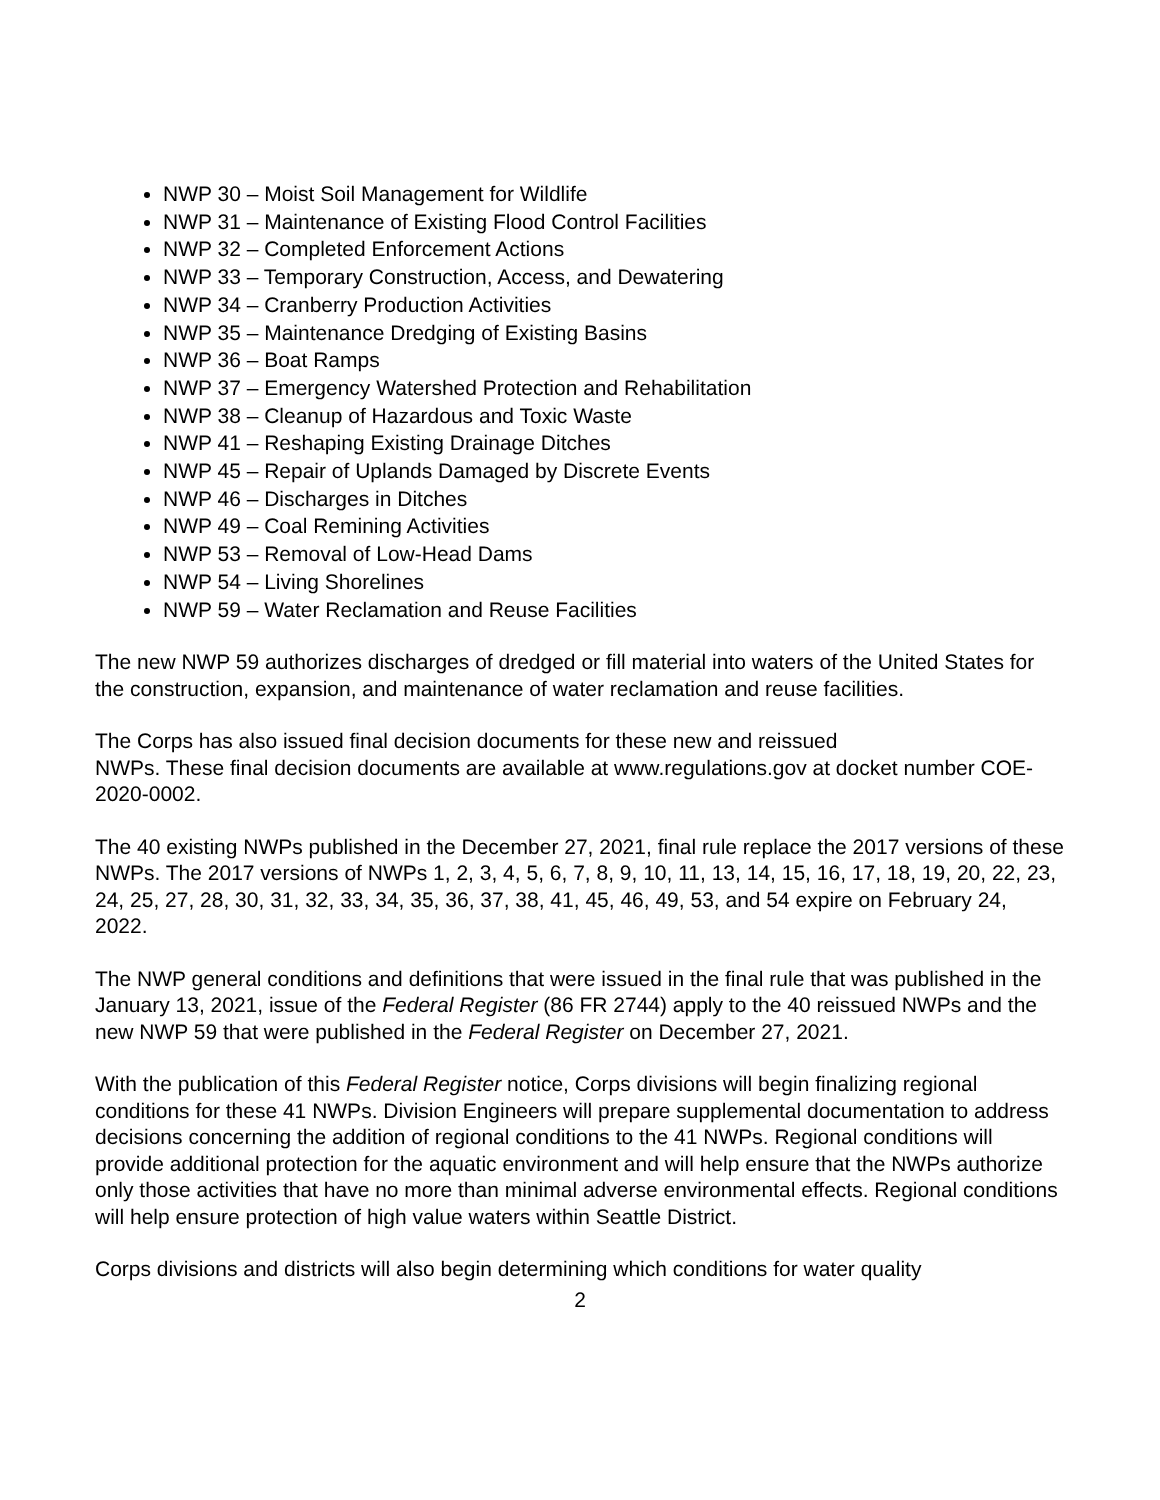NWP 30 – Moist Soil Management for Wildlife
NWP 31 – Maintenance of Existing Flood Control Facilities
NWP 32 – Completed Enforcement Actions
NWP 33 – Temporary Construction, Access, and Dewatering
NWP 34 – Cranberry Production Activities
NWP 35 – Maintenance Dredging of Existing Basins
NWP 36 – Boat Ramps
NWP 37 – Emergency Watershed Protection and Rehabilitation
NWP 38 – Cleanup of Hazardous and Toxic Waste
NWP 41 – Reshaping Existing Drainage Ditches
NWP 45 – Repair of Uplands Damaged by Discrete Events
NWP 46 – Discharges in Ditches
NWP 49 – Coal Remining Activities
NWP 53 – Removal of Low-Head Dams
NWP 54 – Living Shorelines
NWP 59 – Water Reclamation and Reuse Facilities
The new NWP 59 authorizes discharges of dredged or fill material into waters of the United States for the construction, expansion, and maintenance of water reclamation and reuse facilities.
The Corps has also issued final decision documents for these new and reissued
NWPs. These final decision documents are available at www.regulations.gov at docket number COE-2020-0002.
The 40 existing NWPs published in the December 27, 2021, final rule replace the 2017 versions of these NWPs. The 2017 versions of NWPs 1, 2, 3, 4, 5, 6, 7, 8, 9, 10, 11, 13, 14, 15, 16, 17, 18, 19, 20, 22, 23, 24, 25, 27, 28, 30, 31, 32, 33, 34, 35, 36, 37, 38, 41, 45, 46, 49, 53, and 54 expire on February 24, 2022.
The NWP general conditions and definitions that were issued in the final rule that was published in the January 13, 2021, issue of the Federal Register (86 FR 2744) apply to the 40 reissued NWPs and the new NWP 59 that were published in the Federal Register on December 27, 2021.
With the publication of this Federal Register notice, Corps divisions will begin finalizing regional conditions for these 41 NWPs. Division Engineers will prepare supplemental documentation to address decisions concerning the addition of regional conditions to the 41 NWPs. Regional conditions will provide additional protection for the aquatic environment and will help ensure that the NWPs authorize only those activities that have no more than minimal adverse environmental effects. Regional conditions will help ensure protection of high value waters within Seattle District.
Corps divisions and districts will also begin determining which conditions for water quality
2